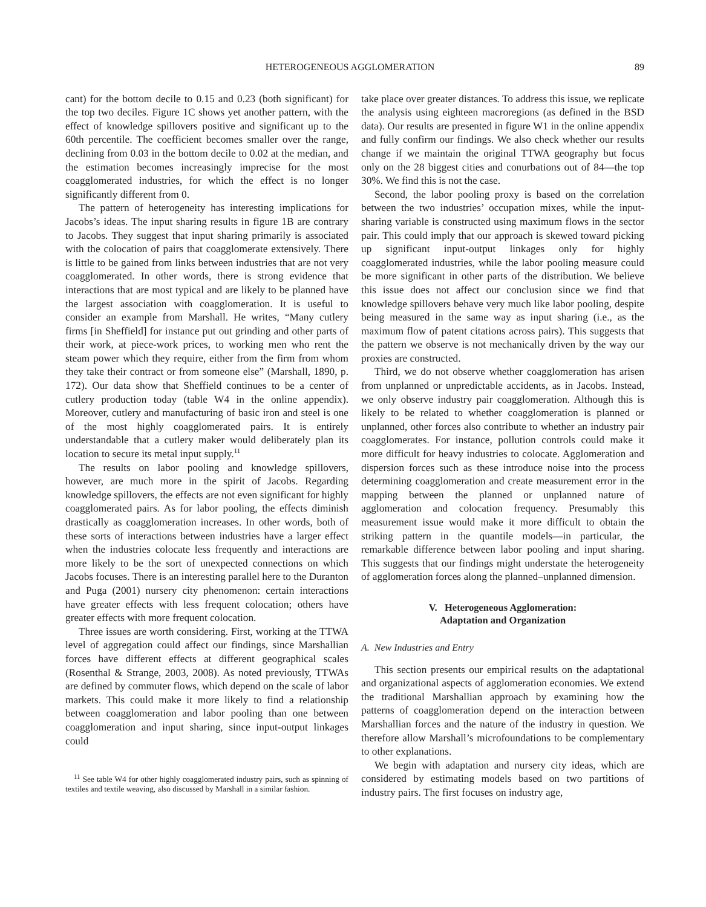HETEROGENEOUS AGGLOMERATION 89
cant) for the bottom decile to 0.15 and 0.23 (both significant) for the top two deciles. Figure 1C shows yet another pattern, with the effect of knowledge spillovers positive and significant up to the 60th percentile. The coefficient becomes smaller over the range, declining from 0.03 in the bottom decile to 0.02 at the median, and the estimation becomes increasingly imprecise for the most coagglomerated industries, for which the effect is no longer significantly different from 0.
The pattern of heterogeneity has interesting implications for Jacobs’s ideas. The input sharing results in figure 1B are contrary to Jacobs. They suggest that input sharing primarily is associated with the colocation of pairs that coagglomerate extensively. There is little to be gained from links between industries that are not very coagglomerated. In other words, there is strong evidence that interactions that are most typical and are likely to be planned have the largest association with coagglomeration. It is useful to consider an example from Marshall. He writes, “Many cutlery firms [in Sheffield] for instance put out grinding and other parts of their work, at piece-work prices, to working men who rent the steam power which they require, either from the firm from whom they take their contract or from someone else” (Marshall, 1890, p. 172). Our data show that Sheffield continues to be a center of cutlery production today (table W4 in the online appendix). Moreover, cutlery and manufacturing of basic iron and steel is one of the most highly coagglomerated pairs. It is entirely understandable that a cutlery maker would deliberately plan its location to secure its metal input supply.<sup>11</sup>
The results on labor pooling and knowledge spillovers, however, are much more in the spirit of Jacobs. Regarding knowledge spillovers, the effects are not even significant for highly coagglomerated pairs. As for labor pooling, the effects diminish drastically as coagglomeration increases. In other words, both of these sorts of interactions between industries have a larger effect when the industries colocate less frequently and interactions are more likely to be the sort of unexpected connections on which Jacobs focuses. There is an interesting parallel here to the Duranton and Puga (2001) nursery city phenomenon: certain interactions have greater effects with less frequent colocation; others have greater effects with more frequent colocation.
Three issues are worth considering. First, working at the TTWA level of aggregation could affect our findings, since Marshallian forces have different effects at different geographical scales (Rosenthal & Strange, 2003, 2008). As noted previously, TTWAs are defined by commuter flows, which depend on the scale of labor markets. This could make it more likely to find a relationship between coagglomeration and labor pooling than one between coagglomeration and input sharing, since input-output linkages could
<sup>11</sup> See table W4 for other highly coagglomerated industry pairs, such as spinning of textiles and textile weaving, also discussed by Marshall in a similar fashion.
take place over greater distances. To address this issue, we replicate the analysis using eighteen macroregions (as defined in the BSD data). Our results are presented in figure W1 in the online appendix and fully confirm our findings. We also check whether our results change if we maintain the original TTWA geography but focus only on the 28 biggest cities and conurbations out of 84—the top 30%. We find this is not the case.
Second, the labor pooling proxy is based on the correlation between the two industries’ occupation mixes, while the input-sharing variable is constructed using maximum flows in the sector pair. This could imply that our approach is skewed toward picking up significant input-output linkages only for highly coagglomerated industries, while the labor pooling measure could be more significant in other parts of the distribution. We believe this issue does not affect our conclusion since we find that knowledge spillovers behave very much like labor pooling, despite being measured in the same way as input sharing (i.e., as the maximum flow of patent citations across pairs). This suggests that the pattern we observe is not mechanically driven by the way our proxies are constructed.
Third, we do not observe whether coagglomeration has arisen from unplanned or unpredictable accidents, as in Jacobs. Instead, we only observe industry pair coagglomeration. Although this is likely to be related to whether coagglomeration is planned or unplanned, other forces also contribute to whether an industry pair coagglomerates. For instance, pollution controls could make it more difficult for heavy industries to colocate. Agglomeration and dispersion forces such as these introduce noise into the process determining coagglomeration and create measurement error in the mapping between the planned or unplanned nature of agglomeration and colocation frequency. Presumably this measurement issue would make it more difficult to obtain the striking pattern in the quantile models—in particular, the remarkable difference between labor pooling and input sharing. This suggests that our findings might understate the heterogeneity of agglomeration forces along the planned–unplanned dimension.
V. Heterogeneous Agglomeration:
Adaptation and Organization
A. New Industries and Entry
This section presents our empirical results on the adaptational and organizational aspects of agglomeration economies. We extend the traditional Marshallian approach by examining how the patterns of coagglomeration depend on the interaction between Marshallian forces and the nature of the industry in question. We therefore allow Marshall’s microfoundations to be complementary to other explanations.
We begin with adaptation and nursery city ideas, which are considered by estimating models based on two partitions of industry pairs. The first focuses on industry age,